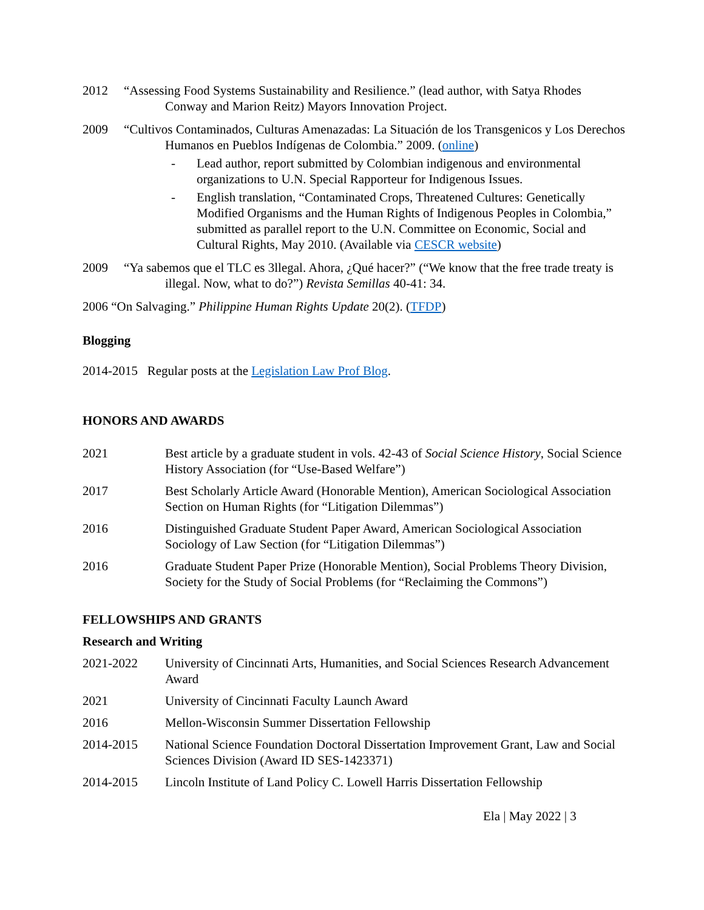2012 “Assessing Food Systems Sustainability and Resilience.” (lead author, with Satya Rhodes Conway and Marion Reitz) Mayors Innovation Project.
2009 “Cultivos Contaminados, Culturas Amenazadas: La Situación de los Transgenicos y Los Derechos Humanos en Pueblos Indígenas de Colombia.” 2009. (online)
- Lead author, report submitted by Colombian indigenous and environmental organizations to U.N. Special Rapporteur for Indigenous Issues.
- English translation, “Contaminated Crops, Threatened Cultures: Genetically Modified Organisms and the Human Rights of Indigenous Peoples in Colombia,” submitted as parallel report to the U.N. Committee on Economic, Social and Cultural Rights, May 2010. (Available via CESCR website)
2009 “Ya sabemos que el TLC es 3llegal. Ahora, ¿Qué hacer?” (“We know that the free trade treaty is illegal. Now, what to do?”) Revista Semillas 40-41: 34.
2006 “On Salvaging.” Philippine Human Rights Update 20(2). (TFDP)
Blogging
2014-2015 Regular posts at the Legislation Law Prof Blog.
HONORS AND AWARDS
2021 Best article by a graduate student in vols. 42-43 of Social Science History, Social Science History Association (for “Use-Based Welfare”)
2017 Best Scholarly Article Award (Honorable Mention), American Sociological Association Section on Human Rights (for “Litigation Dilemmas”)
2016 Distinguished Graduate Student Paper Award, American Sociological Association Sociology of Law Section (for “Litigation Dilemmas”)
2016 Graduate Student Paper Prize (Honorable Mention), Social Problems Theory Division, Society for the Study of Social Problems (for “Reclaiming the Commons”)
FELLOWSHIPS AND GRANTS
Research and Writing
2021-2022 University of Cincinnati Arts, Humanities, and Social Sciences Research Advancement Award
2021 University of Cincinnati Faculty Launch Award
2016 Mellon-Wisconsin Summer Dissertation Fellowship
2014-2015 National Science Foundation Doctoral Dissertation Improvement Grant, Law and Social Sciences Division (Award ID SES-1423371)
2014-2015 Lincoln Institute of Land Policy C. Lowell Harris Dissertation Fellowship
Ela | May 2022 | 3